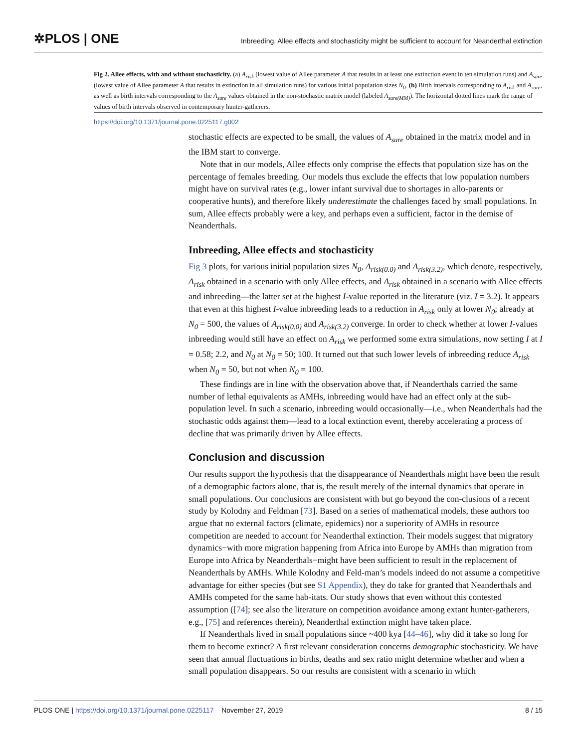✲PLOS | ONE Inbreeding, Allee effects and stochasticity might be sufficient to account for Neanderthal extinction
Fig 2. Allee effects, with and without stochasticity. (a) A<sub>risk</sub> (lowest value of Allee parameter A that results in at least one extinction event in ten simulation runs) and A<sub>sure</sub> (lowest value of Allee parameter A that results in extinction in all simulation runs) for various initial population sizes N<sub>0</sub>. (b) Birth intervals corresponding to A<sub>risk</sub> and A<sub>sure</sub>, as well as birth intervals corresponding to the A<sub>sure</sub> values obtained in the non-stochastic matrix model (labeled A<sub>sure(MM)</sub>). The horizontal dotted lines mark the range of values of birth intervals observed in contemporary hunter-gatherers.
https://doi.org/10.1371/journal.pone.0225117.g002
stochastic effects are expected to be small, the values of A<sub>sure</sub> obtained in the matrix model and in the IBM start to converge.
Note that in our models, Allee effects only comprise the effects that population size has on the percentage of females breeding. Our models thus exclude the effects that low population numbers might have on survival rates (e.g., lower infant survival due to shortages in allo-parents or cooperative hunts), and therefore likely underestimate the challenges faced by small populations. In sum, Allee effects probably were a key, and perhaps even a sufficient, factor in the demise of Neanderthals.
Inbreeding, Allee effects and stochasticity
Fig 3 plots, for various initial population sizes N<sub>0</sub>, A<sub>risk(0.0)</sub> and A<sub>risk(3.2)</sub>, which denote, respectively, A<sub>risk</sub> obtained in a scenario with only Allee effects, and A<sub>risk</sub> obtained in a scenario with Allee effects and inbreeding—the latter set at the highest I-value reported in the literature (viz. I = 3.2). It appears that even at this highest I-value inbreeding leads to a reduction in A<sub>risk</sub> only at lower N<sub>0</sub>; already at N<sub>0</sub> = 500, the values of A<sub>risk(0.0)</sub> and A<sub>risk(3.2)</sub> converge. In order to check whether at lower I-values inbreeding would still have an effect on A<sub>risk</sub> we performed some extra simulations, now setting I at I = 0.58; 2.2, and N<sub>0</sub> at N<sub>0</sub> = 50; 100. It turned out that such lower levels of inbreeding reduce A<sub>risk</sub> when N<sub>0</sub> = 50, but not when N<sub>0</sub> = 100.
These findings are in line with the observation above that, if Neanderthals carried the same number of lethal equivalents as AMHs, inbreeding would have had an effect only at the sub-population level. In such a scenario, inbreeding would occasionally—i.e., when Neanderthals had the stochastic odds against them—lead to a local extinction event, thereby accelerating a process of decline that was primarily driven by Allee effects.
Conclusion and discussion
Our results support the hypothesis that the disappearance of Neanderthals might have been the result of a demographic factors alone, that is, the result merely of the internal dynamics that operate in small populations. Our conclusions are consistent with but go beyond the con-clusions of a recent study by Kolodny and Feldman [73]. Based on a series of mathematical models, these authors too argue that no external factors (climate, epidemics) nor a superiority of AMHs in resource competition are needed to account for Neanderthal extinction. Their models suggest that migratory dynamics−with more migration happening from Africa into Europe by AMHs than migration from Europe into Africa by Neanderthals−might have been sufficient to result in the replacement of Neanderthals by AMHs. While Kolodny and Feld-man’s models indeed do not assume a competitive advantage for either species (but see S1 Appendix), they do take for granted that Neanderthals and AMHs competed for the same hab-itats. Our study shows that even without this contested assumption ([74]; see also the literature on competition avoidance among extant hunter-gatherers, e.g., [75] and references therein), Neanderthal extinction might have taken place.
If Neanderthals lived in small populations since ~400 kya [44–46], why did it take so long for them to become extinct? A first relevant consideration concerns demographic stochasticity. We have seen that annual fluctuations in births, deaths and sex ratio might determine whether and when a small population disappears. So our results are consistent with a scenario in which
PLOS ONE | https://doi.org/10.1371/journal.pone.0225117 November 27, 2019 8 / 15